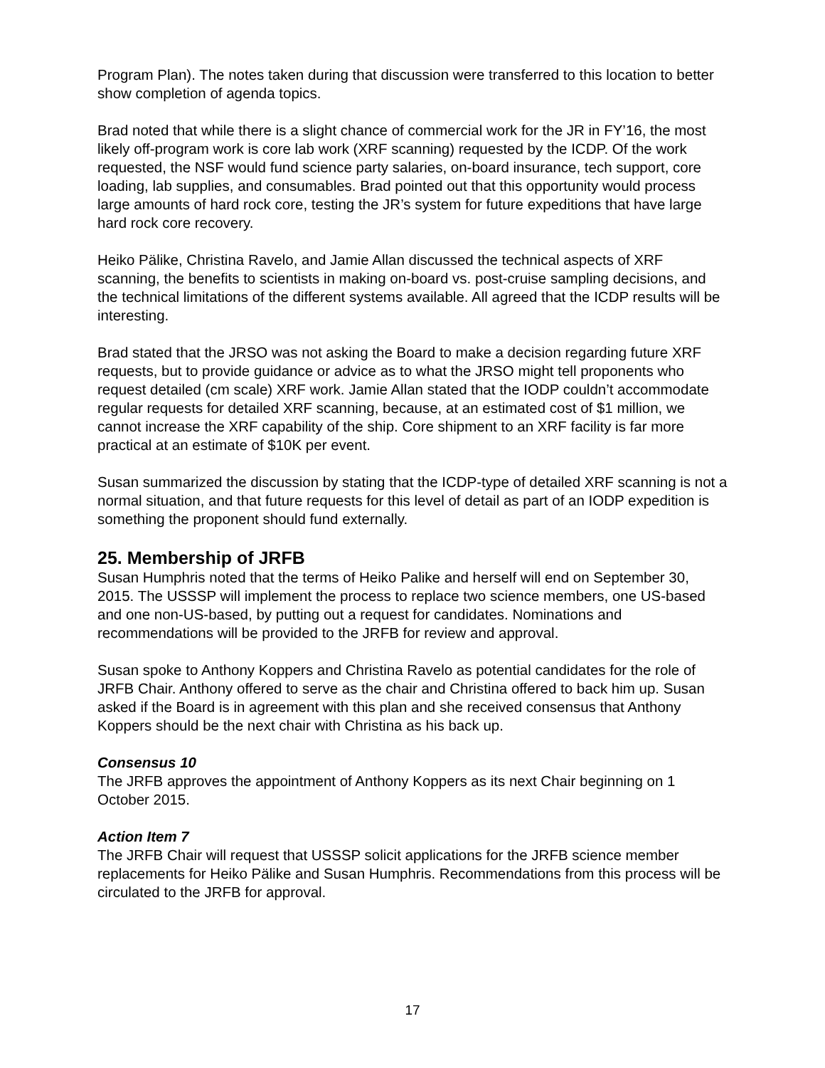Program Plan). The notes taken during that discussion were transferred to this location to better show completion of agenda topics.
Brad noted that while there is a slight chance of commercial work for the JR in FY’16, the most likely off-program work is core lab work (XRF scanning) requested by the ICDP. Of the work requested, the NSF would fund science party salaries, on-board insurance, tech support, core loading, lab supplies, and consumables. Brad pointed out that this opportunity would process large amounts of hard rock core, testing the JR’s system for future expeditions that have large hard rock core recovery.
Heiko Pälike, Christina Ravelo, and Jamie Allan discussed the technical aspects of XRF scanning, the benefits to scientists in making on-board vs. post-cruise sampling decisions, and the technical limitations of the different systems available. All agreed that the ICDP results will be interesting.
Brad stated that the JRSO was not asking the Board to make a decision regarding future XRF requests, but to provide guidance or advice as to what the JRSO might tell proponents who request detailed (cm scale) XRF work. Jamie Allan stated that the IODP couldn’t accommodate regular requests for detailed XRF scanning, because, at an estimated cost of $1 million, we cannot increase the XRF capability of the ship. Core shipment to an XRF facility is far more practical at an estimate of $10K per event.
Susan summarized the discussion by stating that the ICDP-type of detailed XRF scanning is not a normal situation, and that future requests for this level of detail as part of an IODP expedition is something the proponent should fund externally.
25. Membership of JRFB
Susan Humphris noted that the terms of Heiko Palike and herself will end on September 30, 2015. The USSSP will implement the process to replace two science members, one US-based and one non-US-based, by putting out a request for candidates. Nominations and recommendations will be provided to the JRFB for review and approval.
Susan spoke to Anthony Koppers and Christina Ravelo as potential candidates for the role of JRFB Chair. Anthony offered to serve as the chair and Christina offered to back him up. Susan asked if the Board is in agreement with this plan and she received consensus that Anthony Koppers should be the next chair with Christina as his back up.
Consensus 10
The JRFB approves the appointment of Anthony Koppers as its next Chair beginning on 1 October 2015.
Action Item 7
The JRFB Chair will request that USSSP solicit applications for the JRFB science member replacements for Heiko Pälike and Susan Humphris. Recommendations from this process will be circulated to the JRFB for approval.
17